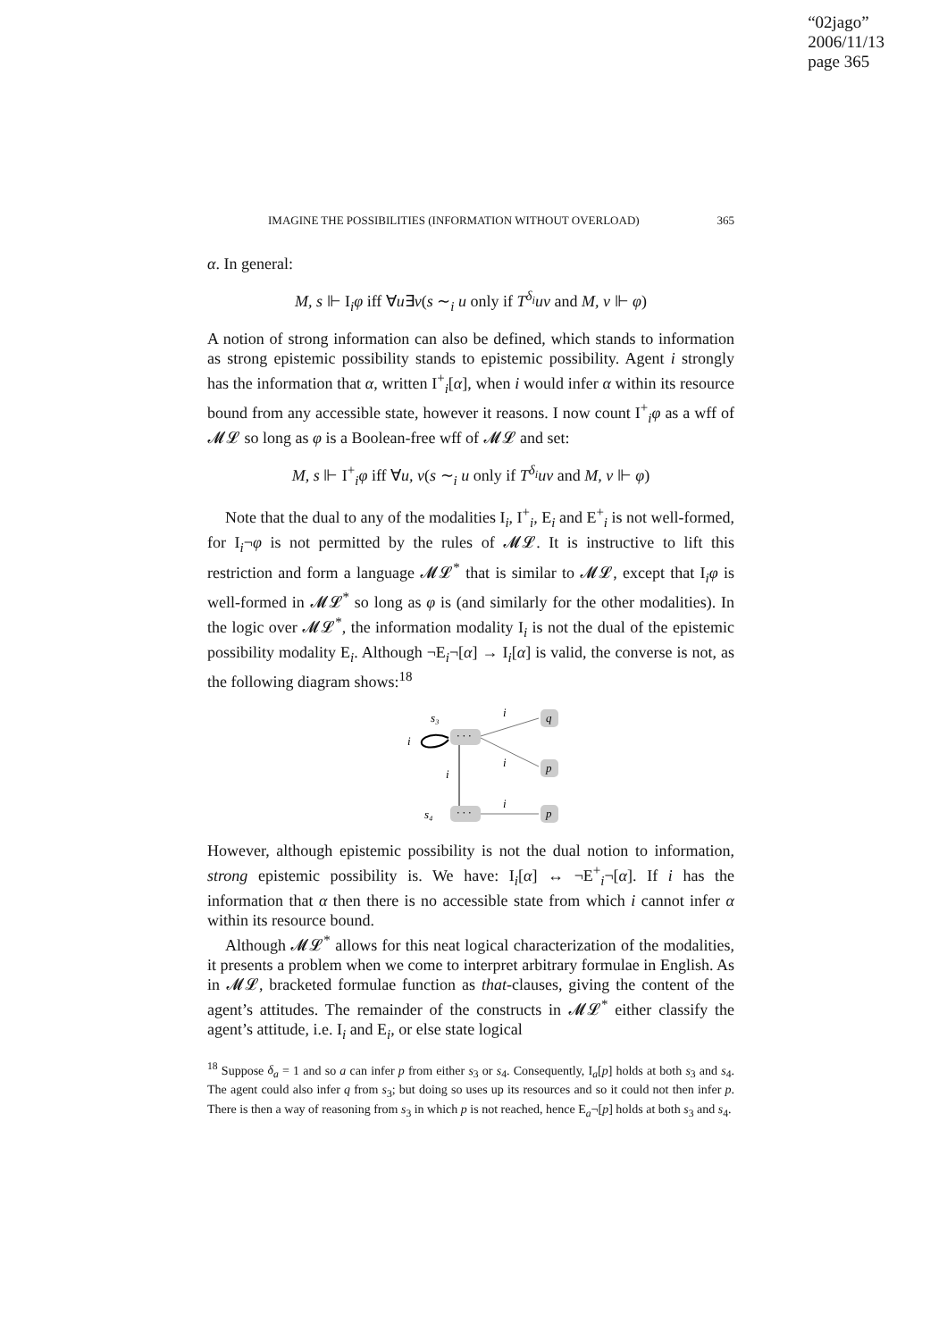“02jago”
2006/11/13
page 365
IMAGINE THE POSSIBILITIES (INFORMATION WITHOUT OVERLOAD) 365
α. In general:
M, s ⊩ I<sub>i</sub>φ iff ∀u∃v(s ∼<sub>i</sub> u only if T<sup>δ<sub>i</sub></sup>uv and M, v ⊩ φ)
A notion of strong information can also be defined, which stands to information as strong epistemic possibility stands to epistemic possibility. Agent i strongly has the information that α, written I<sup>+</sup><sub>i</sub>[α], when i would infer α within its resource bound from any accessible state, however it reasons. I now count I<sup>+</sup><sub>i</sub>φ as a wff of 𝓜𝓛 so long as φ is a Boolean-free wff of 𝓜𝓛 and set:
M, s ⊩ I<sup>+</sup><sub>i</sub>φ iff ∀u, v(s ∼<sub>i</sub> u only if T<sup>δ<sub>i</sub></sup>uv and M, v ⊩ φ)
Note that the dual to any of the modalities I<sub>i</sub>, I<sup>+</sup><sub>i</sub>, E<sub>i</sub> and E<sup>+</sup><sub>i</sub> is not well-formed, for I<sub>i</sub>¬φ is not permitted by the rules of 𝓜𝓛. It is instructive to lift this restriction and form a language 𝓜𝓛<sup>*</sup> that is similar to 𝓜𝓛, except that I<sub>i</sub>φ is well-formed in 𝓜𝓛<sup>*</sup> so long as φ is (and similarly for the other modalities). In the logic over 𝓜𝓛<sup>*</sup>, the information modality I<sub>i</sub> is not the dual of the epistemic possibility modality E<sub>i</sub>. Although ¬E<sub>i</sub>¬[α] → I<sub>i</sub>[α] is valid, the converse is not, as the following diagram shows:<sup>18</sup>
· · ·
· · ·
q
p
p
s₃
i
i
s₄
i
i
i
However, although epistemic possibility is not the dual notion to information, strong epistemic possibility is. We have: I<sub>i</sub>[α] ↔ ¬E<sup>+</sup><sub>i</sub>¬[α]. If i has the information that α then there is no accessible state from which i cannot infer α within its resource bound.
Although 𝓜𝓛<sup>*</sup> allows for this neat logical characterization of the modalities, it presents a problem when we come to interpret arbitrary formulae in English. As in 𝓜𝓛, bracketed formulae function as that-clauses, giving the content of the agent’s attitudes. The remainder of the constructs in 𝓜𝓛<sup>*</sup> either classify the agent’s attitude, i.e. I<sub>i</sub> and E<sub>i</sub>, or else state logical
<sup>18</sup> Suppose δ<sub>a</sub> = 1 and so a can infer p from either s<sub>3</sub> or s<sub>4</sub>. Consequently, I<sub>a</sub>[p] holds at both s<sub>3</sub> and s<sub>4</sub>. The agent could also infer q from s<sub>3</sub>; but doing so uses up its resources and so it could not then infer p. There is then a way of reasoning from s<sub>3</sub> in which p is not reached, hence E<sub>a</sub>¬[p] holds at both s<sub>3</sub> and s<sub>4</sub>.